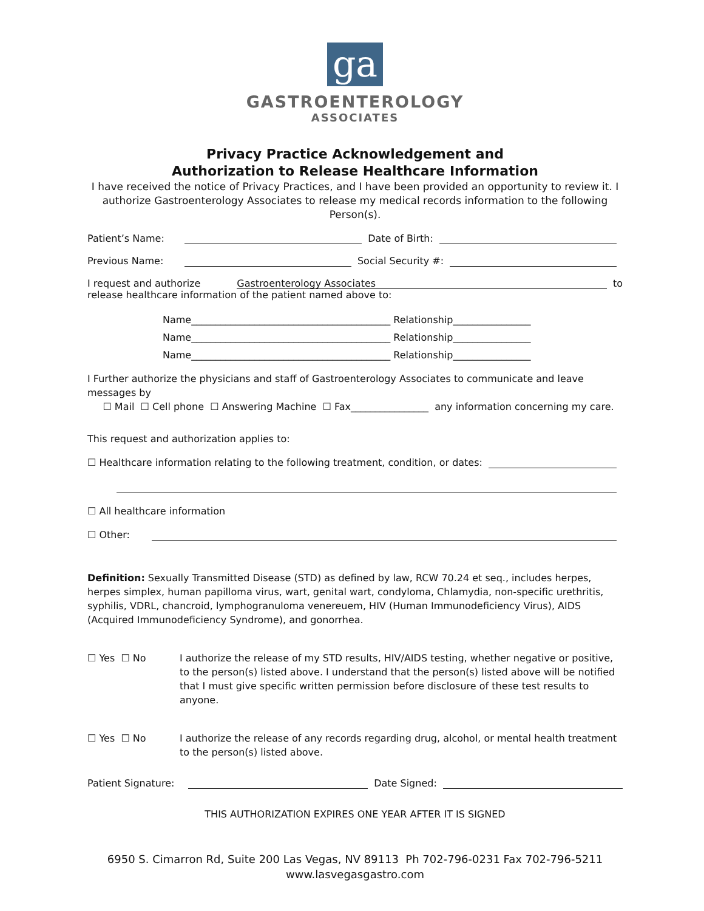ga
GASTROENTEROLOGY
ASSOCIATES
Privacy Practice Acknowledgement and
Authorization to Release Healthcare Information
I have received the notice of Privacy Practices, and I have been provided an opportunity to review it. I authorize Gastroenterology Associates to release my medical records information to the following Person(s).
Patient’s Name: Date of Birth:
Previous Name: Social Security #:
I request and authorize Gastroenterology Associates to
release healthcare information of the patient named above to:
Name_________________________________________ Relationship________________
Name_________________________________________ Relationship________________
Name_________________________________________ Relationship________________
I Further authorize the physicians and staff of Gastroenterology Associates to communicate and leave messages by
☐ Mail ☐ Cell phone ☐ Answering Machine ☐ Fax________________ any information concerning my care.
This request and authorization applies to:
☐ Healthcare information relating to the following treatment, condition, or dates:
☐ All healthcare information
☐ Other:
Definition: Sexually Transmitted Disease (STD) as defined by law, RCW 70.24 et seq., includes herpes, herpes simplex, human papilloma virus, wart, genital wart, condyloma, Chlamydia, non-specific urethritis, syphilis, VDRL, chancroid, lymphogranuloma venereuem, HIV (Human Immunodeficiency Virus), AIDS (Acquired Immunodeficiency Syndrome), and gonorrhea.
☐ Yes ☐ No I authorize the release of my STD results, HIV/AIDS testing, whether negative or positive, to the person(s) listed above. I understand that the person(s) listed above will be notified that I must give specific written permission before disclosure of these test results to anyone.
☐ Yes ☐ No I authorize the release of any records regarding drug, alcohol, or mental health treatment to the person(s) listed above.
Patient Signature: Date Signed:
THIS AUTHORIZATION EXPIRES ONE YEAR AFTER IT IS SIGNED
6950 S. Cimarron Rd, Suite 200 Las Vegas, NV 89113 Ph 702-796-0231 Fax 702-796-5211
www.lasvegasgastro.com